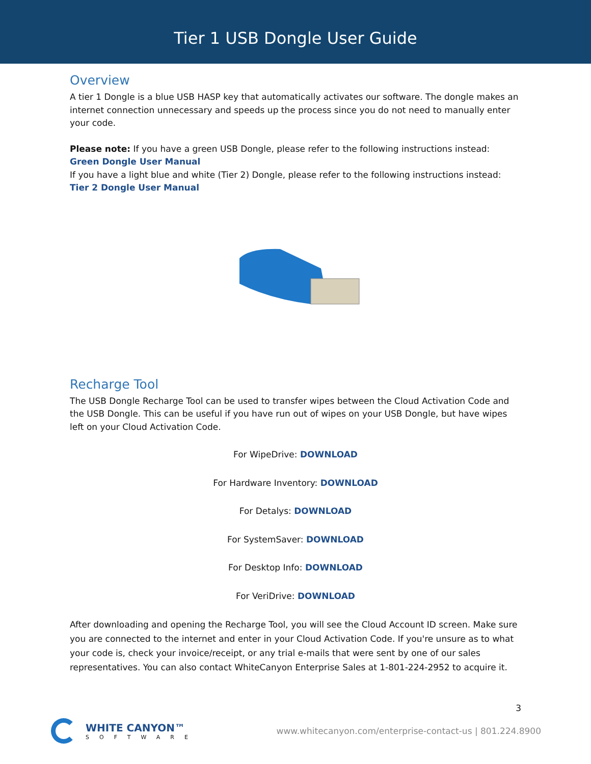Tier 1 USB Dongle User Guide
Overview
A tier 1 Dongle is a blue USB HASP key that automatically activates our software. The dongle makes an internet connection unnecessary and speeds up the process since you do not need to manually enter your code.
Please note: If you have a green USB Dongle, please refer to the following instructions instead:
Green Dongle User Manual
If you have a light blue and white (Tier 2) Dongle, please refer to the following instructions instead:
Tier 2 Dongle User Manual
Recharge Tool
The USB Dongle Recharge Tool can be used to transfer wipes between the Cloud Activation Code and the USB Dongle. This can be useful if you have run out of wipes on your USB Dongle, but have wipes left on your Cloud Activation Code.
For WipeDrive: DOWNLOAD
For Hardware Inventory: DOWNLOAD
For Detalys: DOWNLOAD
For SystemSaver: DOWNLOAD
For Desktop Info: DOWNLOAD
For VeriDrive: DOWNLOAD
After downloading and opening the Recharge Tool, you will see the Cloud Account ID screen. Make sure you are connected to the internet and enter in your Cloud Activation Code. If you're unsure as to what your code is, check your invoice/receipt, or any trial e-mails that were sent by one of our sales representatives. You can also contact WhiteCanyon Enterprise Sales at 1-801-224-2952 to acquire it.
3
WHITE CANYON™
SOFTWARE
www.whitecanyon.com/enterprise-contact-us | 801.224.8900